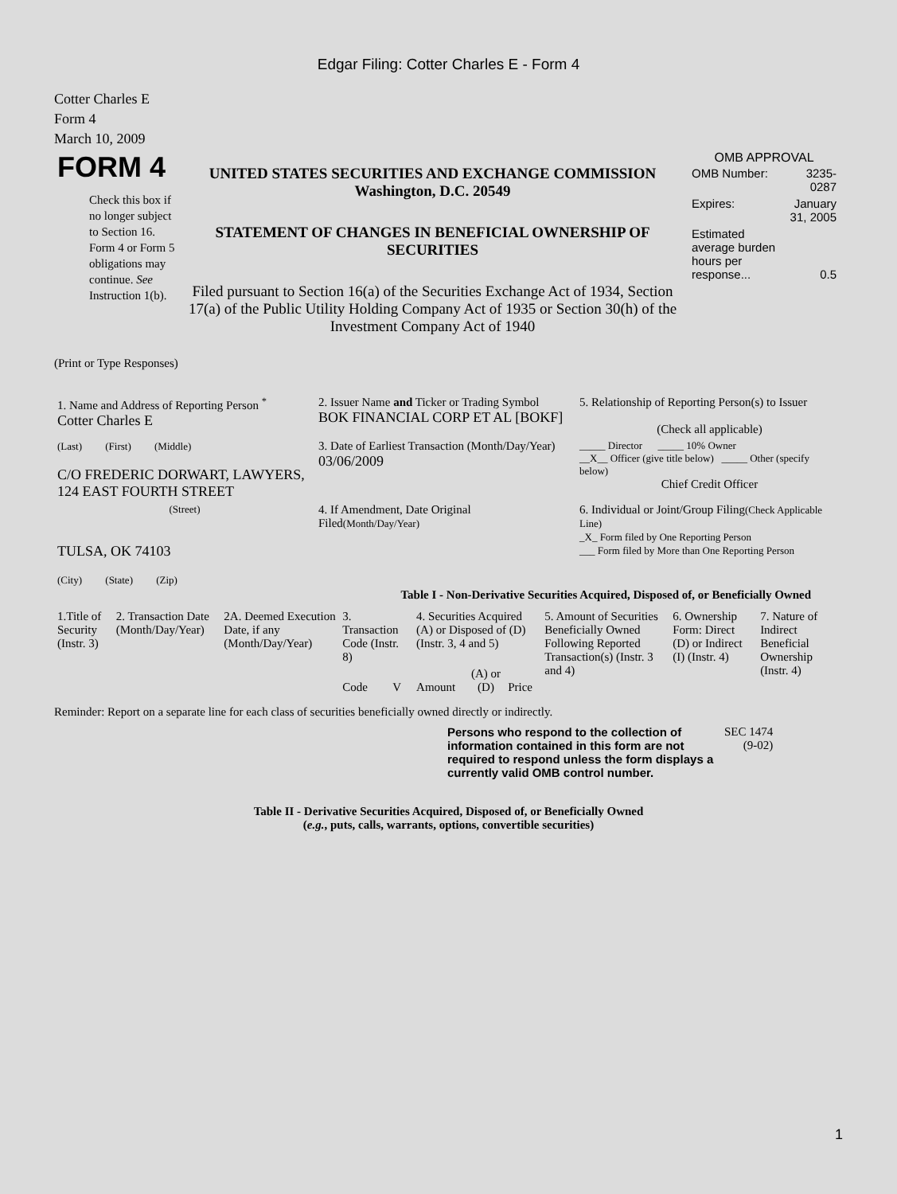Edgar Filing: Cotter Charles E - Form 4
Cotter Charles E
Form 4
March 10, 2009
| FORM 4 Check this box if no longer subject to Section 16. Form 4 or Form 5 obligations may continue. See Instruction 1(b). | UNITED STATES SECURITIES AND EXCHANGE COMMISSION Washington, D.C. 20549 STATEMENT OF CHANGES IN BENEFICIAL OWNERSHIP OF SECURITIES Filed pursuant to Section 16(a) of the Securities Exchange Act of 1934, Section 17(a) of the Public Utility Holding Company Act of 1935 or Section 30(h) of the Investment Company Act of 1940 | OMB APPROVAL / OMB Number: / 3235-0287 / / Expires: / January 31, 2005 / / Estimated average burden hours per response... / 0.5 / |
(Print or Type Responses)
| 1. Name and Address of Reporting Person <sup>*</sup> Cotter Charles E | 2. Issuer Name and Ticker or Trading Symbol BOK FINANCIAL CORP ET AL [BOKF] | 5. Relationship of Reporting Person(s) to Issuer (Check all applicable) |
| (Last) (First) (Middle) C/O FREDERIC DORWART, LAWYERS, 124 EAST FOURTH STREET | 3. Date of Earliest Transaction (Month/Day/Year) 03/06/2009 | _____ Director _____ 10% Owner __X__ Officer (give title below) _____ Other (specify below) Chief Credit Officer |
| (Street) TULSA, OK 74103 (City) (State) (Zip) | 4. If Amendment, Date Original Filed (Month/Day/Year) | 6. Individual or Joint/Group Filing (Check Applicable Line) _X_ Form filed by One Reporting Person ___ Form filed by More than One Reporting Person |
Table I - Non-Derivative Securities Acquired, Disposed of, or Beneficially Owned
| 1.Title of Security (Instr. 3) | 2. Transaction Date (Month/Day/Year) | 2A. Deemed Execution Date, if any (Month/Day/Year) | 3. Transaction Code (Instr. 8) | | 4. Securities Acquired (A) or Disposed of (D) (Instr. 3, 4 and 5) | | | 5. Amount of Securities Beneficially Owned Following Reported Transaction(s) (Instr. 3 and 4) | 6. Ownership Form: Direct (D) or Indirect (I) (Instr. 4) | 7. Nature of Indirect Beneficial Ownership (Instr. 4) |
| | | | Code | V | Amount | (A) or (D) | Price | | | |
Reminder: Report on a separate line for each class of securities beneficially owned directly or indirectly.
| Persons who respond to the collection of information contained in this form are not required to respond unless the form displays a currently valid OMB control number. | SEC 1474 (9-02) |
Table II - Derivative Securities Acquired, Disposed of, or Beneficially Owned
(e.g., puts, calls, warrants, options, convertible securities)
1